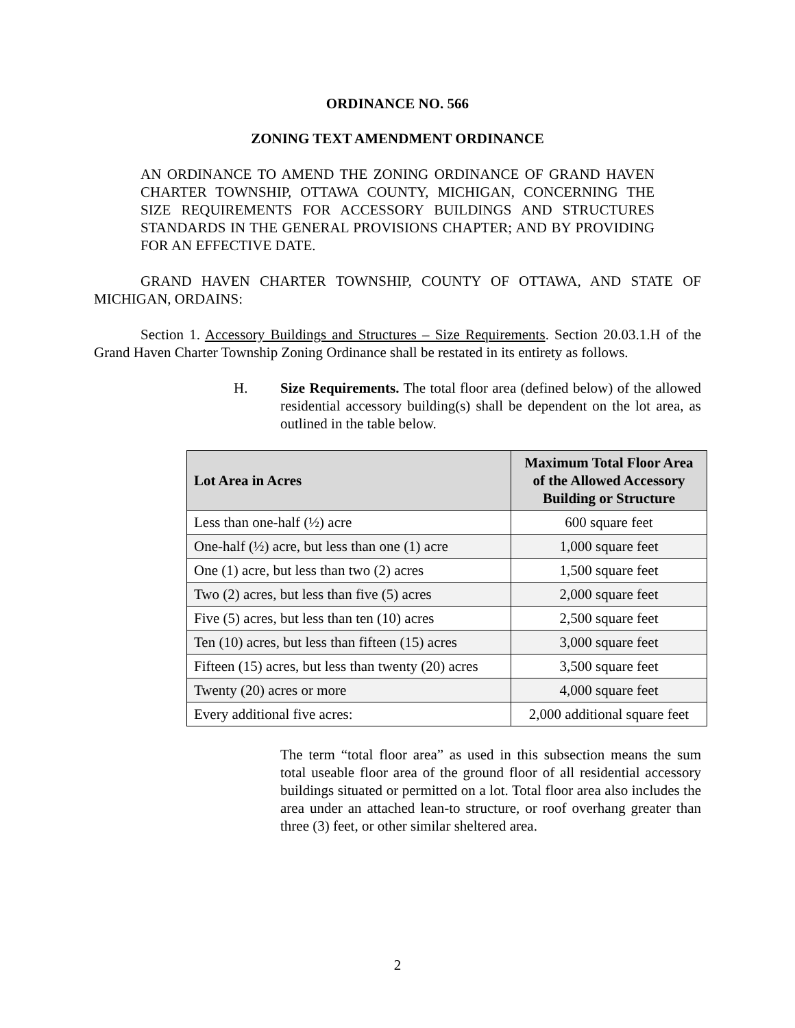ORDINANCE NO. 566
ZONING TEXT AMENDMENT ORDINANCE
AN ORDINANCE TO AMEND THE ZONING ORDINANCE OF GRAND HAVEN CHARTER TOWNSHIP, OTTAWA COUNTY, MICHIGAN, CONCERNING THE SIZE REQUIREMENTS FOR ACCESSORY BUILDINGS AND STRUCTURES STANDARDS IN THE GENERAL PROVISIONS CHAPTER; AND BY PROVIDING FOR AN EFFECTIVE DATE.
GRAND HAVEN CHARTER TOWNSHIP, COUNTY OF OTTAWA, AND STATE OF MICHIGAN, ORDAINS:
Section 1. Accessory Buildings and Structures – Size Requirements. Section 20.03.1.H of the Grand Haven Charter Township Zoning Ordinance shall be restated in its entirety as follows.
H. Size Requirements. The total floor area (defined below) of the allowed residential accessory building(s) shall be dependent on the lot area, as outlined in the table below.
| Lot Area in Acres | Maximum Total Floor Area of the Allowed Accessory Building or Structure |
| --- | --- |
| Less than one-half (½) acre | 600 square feet |
| One-half (½) acre, but less than one (1) acre | 1,000 square feet |
| One (1) acre, but less than two (2) acres | 1,500 square feet |
| Two (2) acres, but less than five (5) acres | 2,000 square feet |
| Five (5) acres, but less than ten (10) acres | 2,500 square feet |
| Ten (10) acres, but less than fifteen (15) acres | 3,000 square feet |
| Fifteen (15) acres, but less than twenty (20) acres | 3,500 square feet |
| Twenty (20) acres or more | 4,000 square feet |
| Every additional five acres: | 2,000 additional square feet |
The term “total floor area” as used in this subsection means the sum total useable floor area of the ground floor of all residential accessory buildings situated or permitted on a lot. Total floor area also includes the area under an attached lean-to structure, or roof overhang greater than three (3) feet, or other similar sheltered area.
2